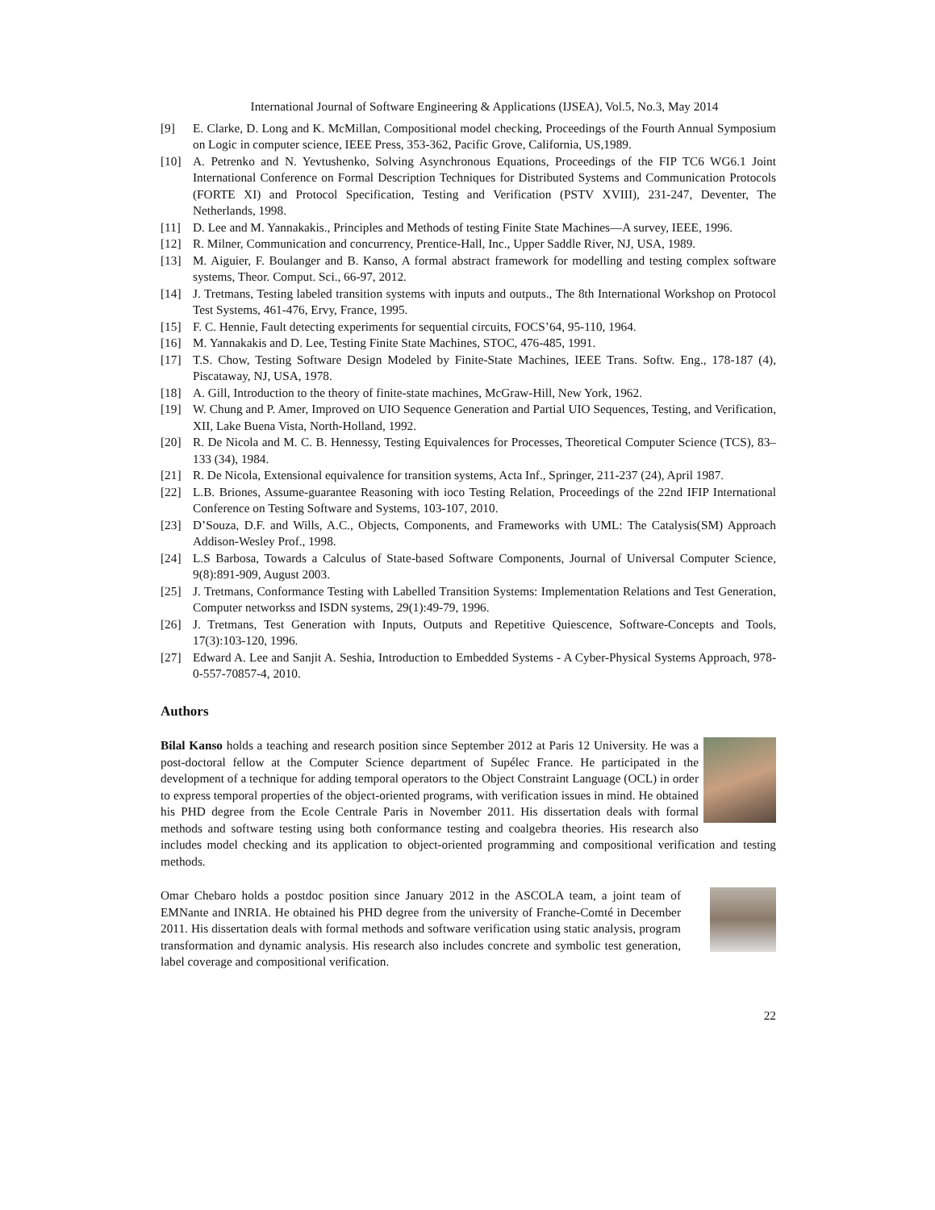International Journal of Software Engineering & Applications (IJSEA), Vol.5, No.3, May 2014
[9] E. Clarke, D. Long and K. McMillan, Compositional model checking, Proceedings of the Fourth Annual Symposium on Logic in computer science, IEEE Press, 353-362, Pacific Grove, California, US,1989.
[10] A. Petrenko and N. Yevtushenko, Solving Asynchronous Equations, Proceedings of the FIP TC6 WG6.1 Joint International Conference on Formal Description Techniques for Distributed Systems and Communication Protocols (FORTE XI) and Protocol Specification, Testing and Verification (PSTV XVIII), 231-247, Deventer, The Netherlands, 1998.
[11] D. Lee and M. Yannakakis., Principles and Methods of testing Finite State Machines—A survey, IEEE, 1996.
[12] R. Milner, Communication and concurrency, Prentice-Hall, Inc., Upper Saddle River, NJ, USA, 1989.
[13] M. Aiguier, F. Boulanger and B. Kanso, A formal abstract framework for modelling and testing complex software systems, Theor. Comput. Sci., 66-97, 2012.
[14] J. Tretmans, Testing labeled transition systems with inputs and outputs., The 8th International Workshop on Protocol Test Systems, 461-476, Ervy, France, 1995.
[15] F. C. Hennie, Fault detecting experiments for sequential circuits, FOCS’64, 95-110, 1964.
[16] M. Yannakakis and D. Lee, Testing Finite State Machines, STOC, 476-485, 1991.
[17] T.S. Chow, Testing Software Design Modeled by Finite-State Machines, IEEE Trans. Softw. Eng., 178-187 (4), Piscataway, NJ, USA, 1978.
[18] A. Gill, Introduction to the theory of finite-state machines, McGraw-Hill, New York, 1962.
[19] W. Chung and P. Amer, Improved on UIO Sequence Generation and Partial UIO Sequences, Testing, and Verification, XII, Lake Buena Vista, North-Holland, 1992.
[20] R. De Nicola and M. C. B. Hennessy, Testing Equivalences for Processes, Theoretical Computer Science (TCS), 83–133 (34), 1984.
[21] R. De Nicola, Extensional equivalence for transition systems, Acta Inf., Springer, 211-237 (24), April 1987.
[22] L.B. Briones, Assume-guarantee Reasoning with ioco Testing Relation, Proceedings of the 22nd IFIP International Conference on Testing Software and Systems, 103-107, 2010.
[23] D’Souza, D.F. and Wills, A.C., Objects, Components, and Frameworks with UML: The Catalysis(SM) Approach Addison-Wesley Prof., 1998.
[24] L.S Barbosa, Towards a Calculus of State-based Software Components, Journal of Universal Computer Science, 9(8):891-909, August 2003.
[25] J. Tretmans, Conformance Testing with Labelled Transition Systems: Implementation Relations and Test Generation, Computer networkss and ISDN systems, 29(1):49-79, 1996.
[26] J. Tretmans, Test Generation with Inputs, Outputs and Repetitive Quiescence, Software-Concepts and Tools, 17(3):103-120, 1996.
[27] Edward A. Lee and Sanjit A. Seshia, Introduction to Embedded Systems - A Cyber-Physical Systems Approach, 978-0-557-70857-4, 2010.
Authors
Bilal Kanso holds a teaching and research position since September 2012 at Paris 12 University. He was a post-doctoral fellow at the Computer Science department of Supélec France. He participated in the development of a technique for adding temporal operators to the Object Constraint Language (OCL) in order to express temporal properties of the object-oriented programs, with verification issues in mind. He obtained his PHD degree from the Ecole Centrale Paris in November 2011. His dissertation deals with formal methods and software testing using both conformance testing and coalgebra theories. His research also includes model checking and its application to object-oriented programming and compositional verification and testing methods.
Omar Chebaro holds a postdoc position since January 2012 in the ASCOLA team, a joint team of EMNante and INRIA. He obtained his PHD degree from the university of Franche-Comté in December 2011. His dissertation deals with formal methods and software verification using static analysis, program transformation and dynamic analysis. His research also includes concrete and symbolic test generation, label coverage and compositional verification.
22